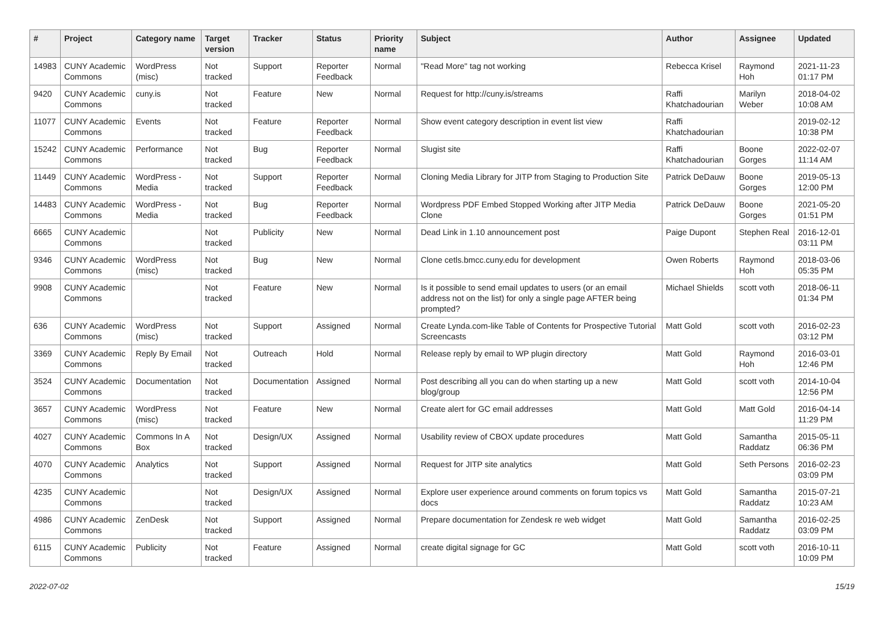| # | Project | Category name | Target version | Tracker | Status | Priority name | Subject | Author | Assignee | Updated |
| --- | --- | --- | --- | --- | --- | --- | --- | --- | --- | --- |
| 14983 | CUNY Academic Commons | WordPress (misc) | Not tracked | Support | Reporter Feedback | Normal | "Read More" tag not working | Rebecca Krisel | Raymond Hoh | 2021-11-23 01:17 PM |
| 9420 | CUNY Academic Commons | cuny.is | Not tracked | Feature | New | Normal | Request for http://cuny.is/streams | Raffi Khatchadourian | Marilyn Weber | 2018-04-02 10:08 AM |
| 11077 | CUNY Academic Commons | Events | Not tracked | Feature | Reporter Feedback | Normal | Show event category description in event list view | Raffi Khatchadourian | | 2019-02-12 10:38 PM |
| 15242 | CUNY Academic Commons | Performance | Not tracked | Bug | Reporter Feedback | Normal | Slugist site | Raffi Khatchadourian | Boone Gorges | 2022-02-07 11:14 AM |
| 11449 | CUNY Academic Commons | WordPress - Media | Not tracked | Support | Reporter Feedback | Normal | Cloning Media Library for JITP from Staging to Production Site | Patrick DeDauw | Boone Gorges | 2019-05-13 12:00 PM |
| 14483 | CUNY Academic Commons | WordPress - Media | Not tracked | Bug | Reporter Feedback | Normal | Wordpress PDF Embed Stopped Working after JITP Media Clone | Patrick DeDauw | Boone Gorges | 2021-05-20 01:51 PM |
| 6665 | CUNY Academic Commons | | Not tracked | Publicity | New | Normal | Dead Link in 1.10 announcement post | Paige Dupont | Stephen Real | 2016-12-01 03:11 PM |
| 9346 | CUNY Academic Commons | WordPress (misc) | Not tracked | Bug | New | Normal | Clone cetls.bmcc.cuny.edu for development | Owen Roberts | Raymond Hoh | 2018-03-06 05:35 PM |
| 9908 | CUNY Academic Commons | | Not tracked | Feature | New | Normal | Is it possible to send email updates to users (or an email address not on the list) for only a single page AFTER being prompted? | Michael Shields | scott voth | 2018-06-11 01:34 PM |
| 636 | CUNY Academic Commons | WordPress (misc) | Not tracked | Support | Assigned | Normal | Create Lynda.com-like Table of Contents for Prospective Tutorial Screencasts | Matt Gold | scott voth | 2016-02-23 03:12 PM |
| 3369 | CUNY Academic Commons | Reply By Email | Not tracked | Outreach | Hold | Normal | Release reply by email to WP plugin directory | Matt Gold | Raymond Hoh | 2016-03-01 12:46 PM |
| 3524 | CUNY Academic Commons | Documentation | Not tracked | Documentation | Assigned | Normal | Post describing all you can do when starting up a new blog/group | Matt Gold | scott voth | 2014-10-04 12:56 PM |
| 3657 | CUNY Academic Commons | WordPress (misc) | Not tracked | Feature | New | Normal | Create alert for GC email addresses | Matt Gold | Matt Gold | 2016-04-14 11:29 PM |
| 4027 | CUNY Academic Commons | Commons In A Box | Not tracked | Design/UX | Assigned | Normal | Usability review of CBOX update procedures | Matt Gold | Samantha Raddatz | 2015-05-11 06:36 PM |
| 4070 | CUNY Academic Commons | Analytics | Not tracked | Support | Assigned | Normal | Request for JITP site analytics | Matt Gold | Seth Persons | 2016-02-23 03:09 PM |
| 4235 | CUNY Academic Commons | | Not tracked | Design/UX | Assigned | Normal | Explore user experience around comments on forum topics vs docs | Matt Gold | Samantha Raddatz | 2015-07-21 10:23 AM |
| 4986 | CUNY Academic Commons | ZenDesk | Not tracked | Support | Assigned | Normal | Prepare documentation for Zendesk re web widget | Matt Gold | Samantha Raddatz | 2016-02-25 03:09 PM |
| 6115 | CUNY Academic Commons | Publicity | Not tracked | Feature | Assigned | Normal | create digital signage for GC | Matt Gold | scott voth | 2016-10-11 10:09 PM |
2022-07-02 15/19